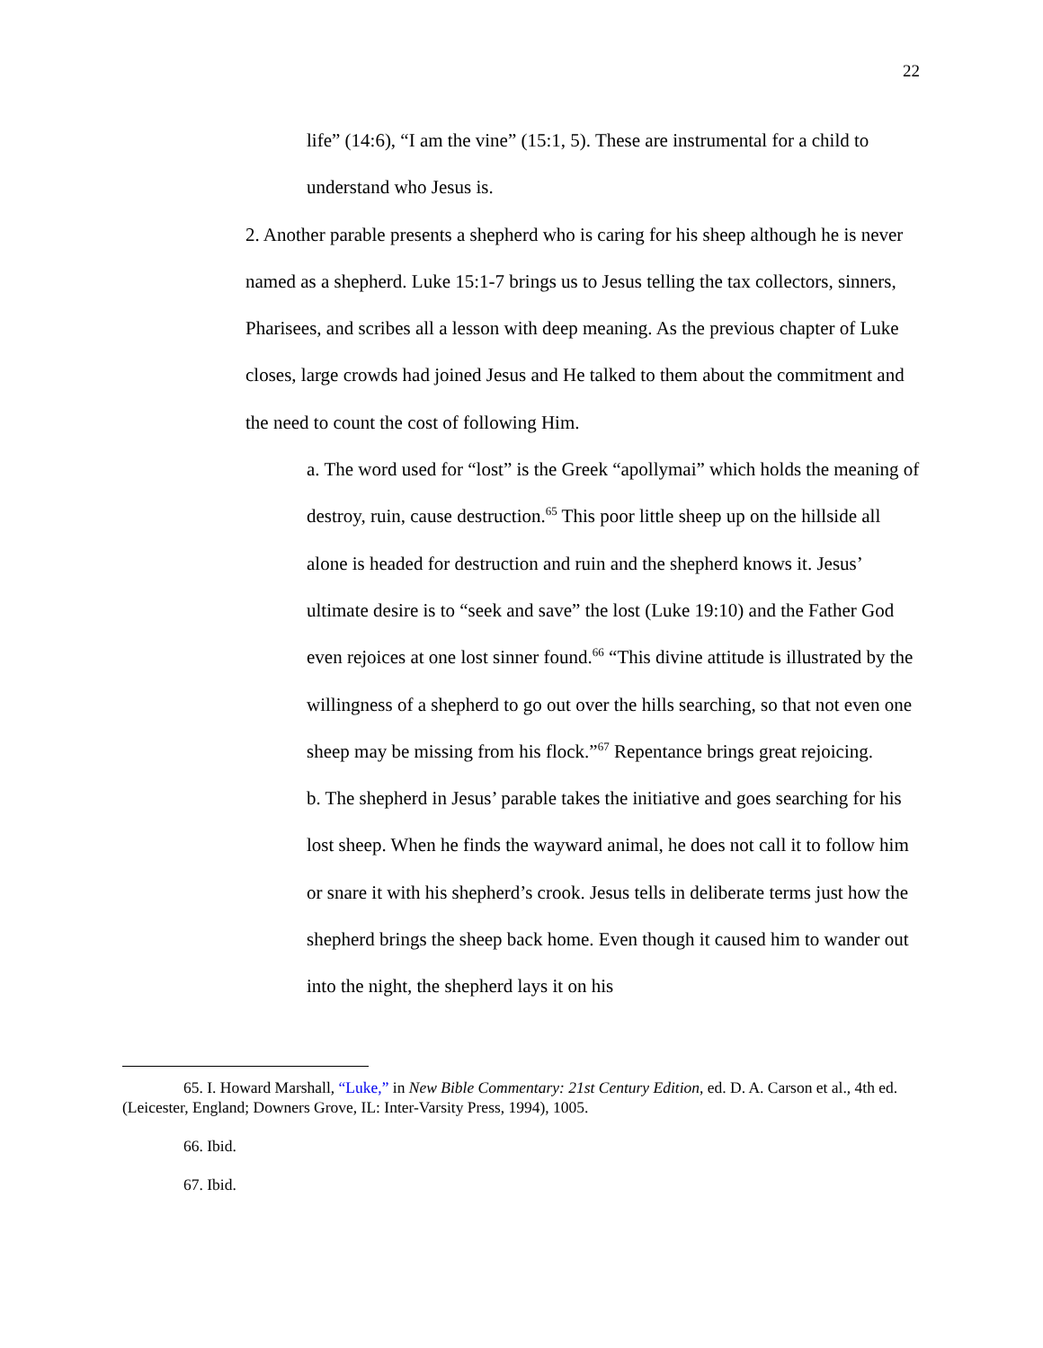22
life” (14:6), “I am the vine” (15:1, 5). These are instrumental for a child to understand who Jesus is.
2. Another parable presents a shepherd who is caring for his sheep although he is never named as a shepherd. Luke 15:1-7 brings us to Jesus telling the tax collectors, sinners, Pharisees, and scribes all a lesson with deep meaning. As the previous chapter of Luke closes, large crowds had joined Jesus and He talked to them about the commitment and the need to count the cost of following Him.
a. The word used for “lost” is the Greek “apollymai” which holds the meaning of destroy, ruin, cause destruction.<sup>65</sup> This poor little sheep up on the hillside all alone is headed for destruction and ruin and the shepherd knows it. Jesus’ ultimate desire is to “seek and save” the lost (Luke 19:10) and the Father God even rejoices at one lost sinner found.<sup>66</sup> “This divine attitude is illustrated by the willingness of a shepherd to go out over the hills searching, so that not even one sheep may be missing from his flock.”<sup>67</sup> Repentance brings great rejoicing.
b. The shepherd in Jesus’ parable takes the initiative and goes searching for his lost sheep. When he finds the wayward animal, he does not call it to follow him or snare it with his shepherd’s crook. Jesus tells in deliberate terms just how the shepherd brings the sheep back home. Even though it caused him to wander out into the night, the shepherd lays it on his
65. I. Howard Marshall, “Luke,” in New Bible Commentary: 21st Century Edition, ed. D. A. Carson et al., 4th ed. (Leicester, England; Downers Grove, IL: Inter-Varsity Press, 1994), 1005.
66. Ibid.
67. Ibid.